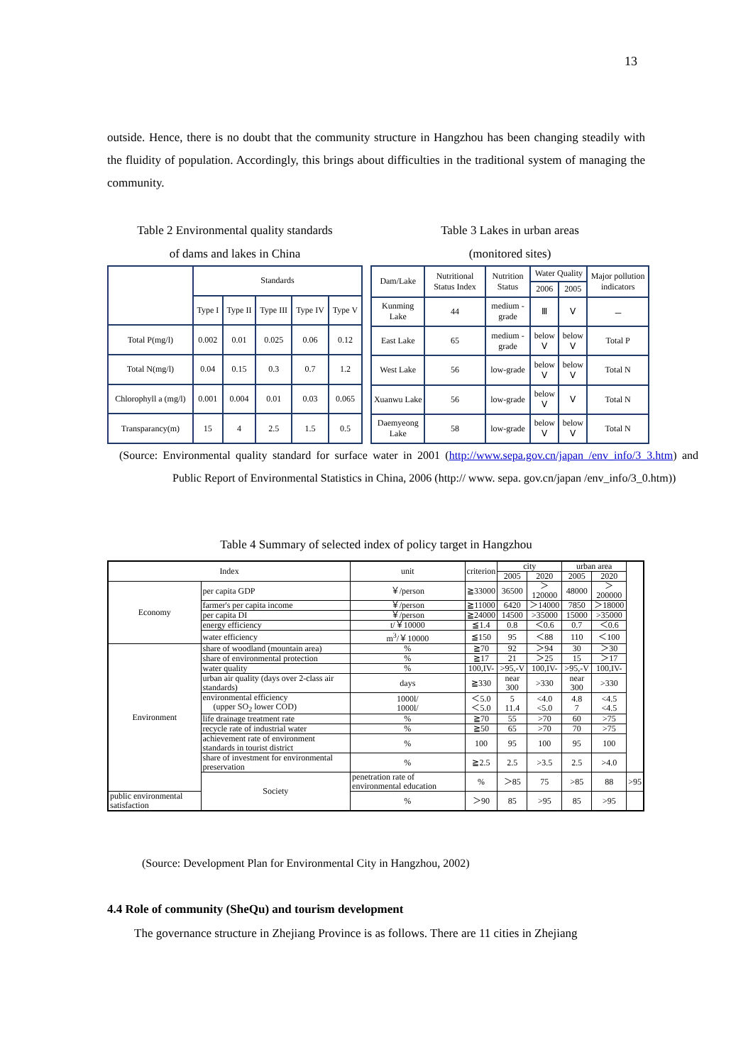13
outside. Hence, there is no doubt that the community structure in Hangzhou has been changing steadily with the fluidity of population. Accordingly, this brings about difficulties in the traditional system of managing the community.
Table 2 Environmental quality standards
of dams and lakes in China
| | Standards | | | | |
| --- | --- | --- | --- | --- | --- |
| | Type I | Type II | Type III | Type IV | Type V |
| Total P(mg/l) | 0.002 | 0.01 | 0.025 | 0.06 | 0.12 |
| Total N(mg/l) | 0.04 | 0.15 | 0.3 | 0.7 | 1.2 |
| Chlorophyll a (mg/l) | 0.001 | 0.004 | 0.01 | 0.03 | 0.065 |
| Transparancy(m) | 15 | 4 | 2.5 | 1.5 | 0.5 |
Table 3 Lakes in urban areas
(monitored sites)
| Dam/Lake | Nutritional Status Index | Nutrition Status | Water Quality | | Major pollution indicators |
| --- | --- | --- | --- | --- | --- |
| | | | 2006 | 2005 | |
| Kunming Lake | 44 | medium - grade | Ⅲ | Ⅴ | － |
| East Lake | 65 | medium - grade | below Ⅴ | below Ⅴ | Total P |
| West Lake | 56 | low-grade | below Ⅴ | below Ⅴ | Total N |
| Xuanwu Lake | 56 | low-grade | below Ⅴ | Ⅴ | Total N |
| Daemyeong Lake | 58 | low-grade | below Ⅴ | below Ⅴ | Total N |
(Source: Environmental quality standard for surface water in 2001 (http://www.sepa.gov.cn/japan /env_info/3_3.htm) and Public Report of Environmental Statistics in China, 2006 (http:// www. sepa. gov.cn/japan /env_info/3_0.htm))
Table 4 Summary of selected index of policy target in Hangzhou
| Index | | unit | criterion | city | | urban area | | |
| --- | --- | --- | --- | --- | --- | --- | --- | --- |
| | | | | 2005 | 2020 | 2005 | 2020 | |
| Economy | per capita GDP | ￥/person | ≧33000 | 36500 | ＞120000 | 48000 | ＞200000 | |
| | farmer's per capita income | ￥/person | ≧11000 | 6420 | ＞14000 | 7850 | ＞18000 | |
| | per capita DI | ￥/person | ≧24000 | 14500 | >35000 | 15000 | >35000 | |
| | energy efficiency | t/￥10000 | ≦1.4 | 0.8 | ＜0.6 | 0.7 | ＜0.6 | |
| | water efficiency | m<sup>3</sup>/￥10000 | ≦150 | 95 | ＜88 | 110 | ＜100 | |
| Environment | share of woodland (mountain area) | % | ≧70 | 92 | ＞94 | 30 | ＞30 | |
| | share of environmental protection | % | ≧17 | 21 | ＞25 | 15 | ＞17 | |
| | water quality | % | 100,IV- | >95,-V | 100,IV- | >95,-V | 100,IV- | |
| | urban air quality (days over 2-class air standards) | days | ≧330 | near 300 | >330 | near 300 | >330 | |
| | environmental efficiency (upper SO<sub>2</sub> lower COD) | 1000l/ 1000l/ | ＜5.0 ＜5.0 | 5 11.4 | <4.0 <5.0 | 4.8 7 | <4.5 <4.5 | |
| | life drainage treatment rate | % | ≧70 | 55 | >70 | 60 | >75 | |
| | recycle rate of industrial water | % | ≧50 | 65 | >70 | 70 | >75 | |
| | achievement rate of environment standards in tourist district | % | 100 | 95 | 100 | 95 | 100 | |
| | share of investment for environmental preservation | % | ≧2.5 | 2.5 | >3.5 | 2.5 | >4.0 | |
| | Society | penetration rate of environmental education | % | ＞85 | 75 | >85 | 88 | >95 |
| public environmental satisfaction | | % | ＞90 | 85 | >95 | 85 | >95 | |
(Source: Development Plan for Environmental City in Hangzhou, 2002)
4.4 Role of community (SheQu) and tourism development
The governance structure in Zhejiang Province is as follows. There are 11 cities in Zhejiang